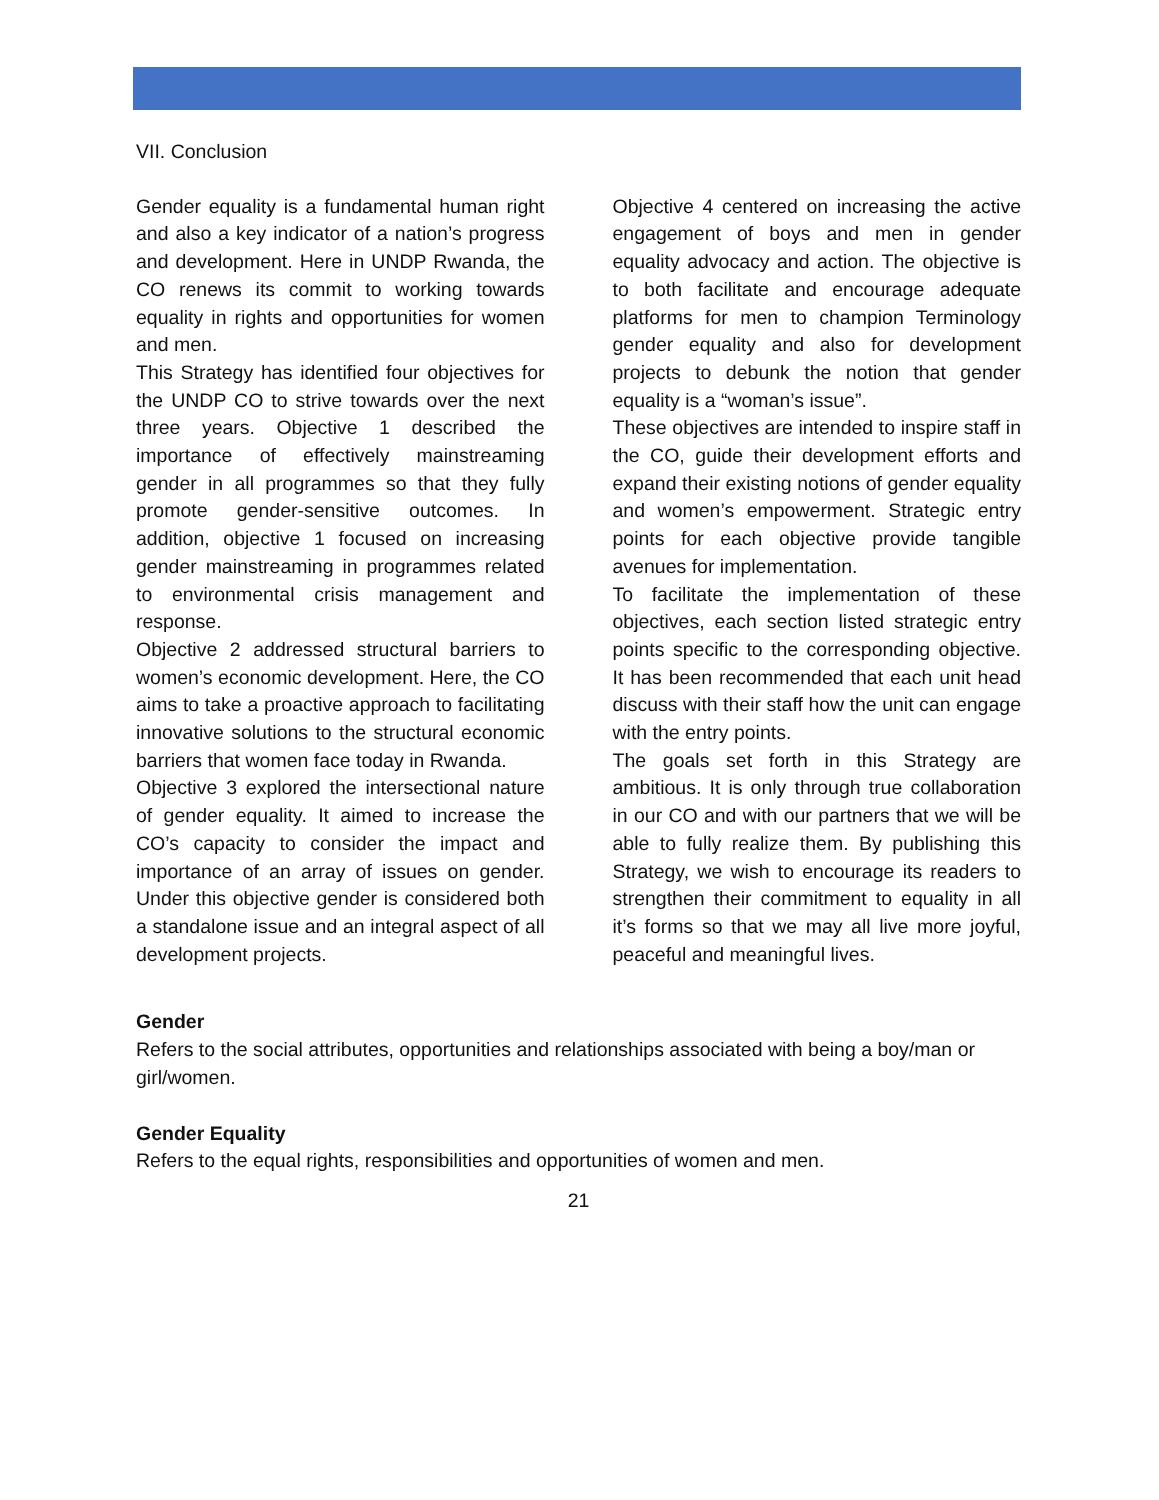VII. Conclusion
Gender equality is a fundamental human right and also a key indicator of a nation’s progress and development. Here in UNDP Rwanda, the CO renews its commit to working towards equality in rights and opportunities for women and men.
This Strategy has identified four objectives for the UNDP CO to strive towards over the next three years. Objective 1 described the importance of effectively mainstreaming gender in all programmes so that they fully promote gender-sensitive outcomes. In addition, objective 1 focused on increasing gender mainstreaming in programmes related to environmental crisis management and response.
Objective 2 addressed structural barriers to women’s economic development. Here, the CO aims to take a proactive approach to facilitating innovative solutions to the structural economic barriers that women face today in Rwanda.
Objective 3 explored the intersectional nature of gender equality. It aimed to increase the CO’s capacity to consider the impact and importance of an array of issues on gender. Under this objective gender is considered both a standalone issue and an integral aspect of all development projects.
Objective 4 centered on increasing the active engagement of boys and men in gender equality advocacy and action. The objective is to both facilitate and encourage adequate platforms for men to champion Terminology gender equality and also for development projects to debunk the notion that gender equality is a “woman’s issue”.
These objectives are intended to inspire staff in the CO, guide their development efforts and expand their existing notions of gender equality and women’s empowerment. Strategic entry points for each objective provide tangible avenues for implementation.
To facilitate the implementation of these objectives, each section listed strategic entry points specific to the corresponding objective. It has been recommended that each unit head discuss with their staff how the unit can engage with the entry points.
The goals set forth in this Strategy are ambitious. It is only through true collaboration in our CO and with our partners that we will be able to fully realize them. By publishing this Strategy, we wish to encourage its readers to strengthen their commitment to equality in all it’s forms so that we may all live more joyful, peaceful and meaningful lives.
Gender
Refers to the social attributes, opportunities and relationships associated with being a boy/man or girl/women.
Gender Equality
Refers to the equal rights, responsibilities and opportunities of women and men.
21